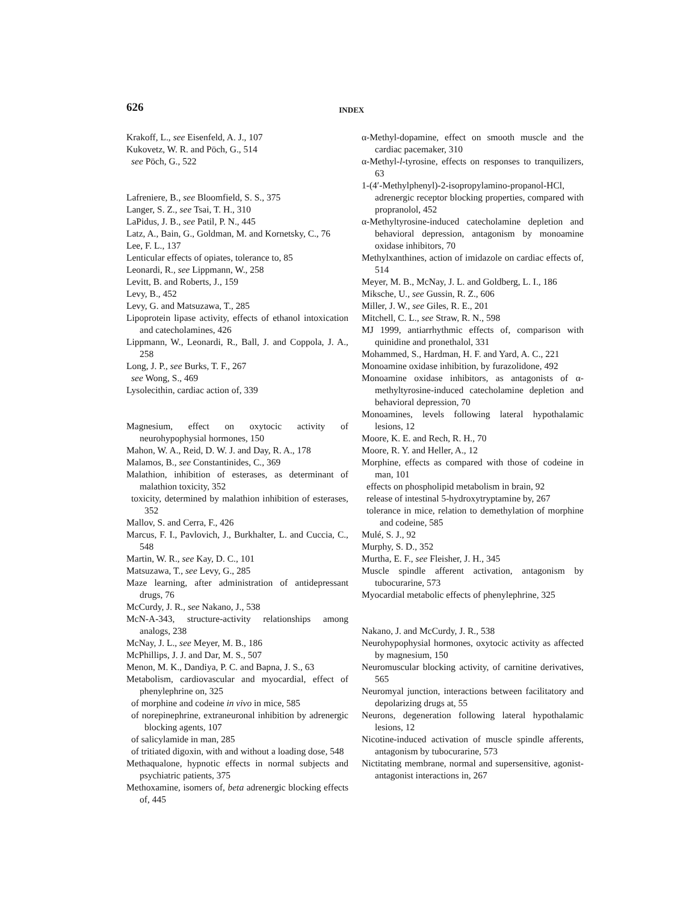626 INDEX
Krakoff, L., see Eisenfeld, A. J., 107
Kukovetz, W. R. and Pöch, G., 514
see Pöch, G., 522
Lafreniere, B., see Bloomfield, S. S., 375
Langer, S. Z., see Tsai, T. H., 310
LaPidus, J. B., see Patil, P. N., 445
Latz, A., Bain, G., Goldman, M. and Kornetsky, C., 76
Lee, F. L., 137
Lenticular effects of opiates, tolerance to, 85
Leonardi, R., see Lippmann, W., 258
Levitt, B. and Roberts, J., 159
Levy, B., 452
Levy, G. and Matsuzawa, T., 285
Lipoprotein lipase activity, effects of ethanol intoxication and catecholamines, 426
Lippmann, W., Leonardi, R., Ball, J. and Coppola, J. A., 258
Long, J. P., see Burks, T. F., 267
see Wong, S., 469
Lysolecithin, cardiac action of, 339
Magnesium, effect on oxytocic activity of neurohypophysial hormones, 150
Mahon, W. A., Reid, D. W. J. and Day, R. A., 178
Malamos, B., see Constantinides, C., 369
Malathion, inhibition of esterases, as determinant of malathion toxicity, 352
toxicity, determined by malathion inhibition of esterases, 352
Mallov, S. and Cerra, F., 426
Marcus, F. I., Pavlovich, J., Burkhalter, L. and Cuccia, C., 548
Martin, W. R., see Kay, D. C., 101
Matsuzawa, T., see Levy, G., 285
Maze learning, after administration of antidepressant drugs, 76
McCurdy, J. R., see Nakano, J., 538
McN-A-343, structure-activity relationships among analogs, 238
McNay, J. L., see Meyer, M. B., 186
McPhillips, J. J. and Dar, M. S., 507
Menon, M. K., Dandiya, P. C. and Bapna, J. S., 63
Metabolism, cardiovascular and myocardial, effect of phenylephrine on, 325
of morphine and codeine in vivo in mice, 585
of norepinephrine, extraneuronal inhibition by adrenergic blocking agents, 107
of salicylamide in man, 285
of tritiated digoxin, with and without a loading dose, 548
Methaqualone, hypnotic effects in normal subjects and psychiatric patients, 375
Methoxamine, isomers of, beta adrenergic blocking effects of, 445
α-Methyl-dopamine, effect on smooth muscle and the cardiac pacemaker, 310
α-Methyl-l-tyrosine, effects on responses to tranquilizers, 63
1-(4′-Methylphenyl)-2-isopropylamino-propanol-HCl, adrenergic receptor blocking properties, compared with propranolol, 452
α-Methyltyrosine-induced catecholamine depletion and behavioral depression, antagonism by monoamine oxidase inhibitors, 70
Methylxanthines, action of imidazole on cardiac effects of, 514
Meyer, M. B., McNay, J. L. and Goldberg, L. I., 186
Miksche, U., see Gussin, R. Z., 606
Miller, J. W., see Giles, R. E., 201
Mitchell, C. L., see Straw, R. N., 598
MJ 1999, antiarrhythmic effects of, comparison with quinidine and pronethalol, 331
Mohammed, S., Hardman, H. F. and Yard, A. C., 221
Monoamine oxidase inhibition, by furazolidone, 492
Monoamine oxidase inhibitors, as antagonists of α-methyltyrosine-induced catecholamine depletion and behavioral depression, 70
Monoamines, levels following lateral hypothalamic lesions, 12
Moore, K. E. and Rech, R. H., 70
Moore, R. Y. and Heller, A., 12
Morphine, effects as compared with those of codeine in man, 101
effects on phospholipid metabolism in brain, 92
release of intestinal 5-hydroxytryptamine by, 267
tolerance in mice, relation to demethylation of morphine and codeine, 585
Mulé, S. J., 92
Murphy, S. D., 352
Murtha, E. F., see Fleisher, J. H., 345
Muscle spindle afferent activation, antagonism by tubocurarine, 573
Myocardial metabolic effects of phenylephrine, 325
Nakano, J. and McCurdy, J. R., 538
Neurohypophysial hormones, oxytocic activity as affected by magnesium, 150
Neuromuscular blocking activity, of carnitine derivatives, 565
Neuromyal junction, interactions between facilitatory and depolarizing drugs at, 55
Neurons, degeneration following lateral hypothalamic lesions, 12
Nicotine-induced activation of muscle spindle afferents, antagonism by tubocurarine, 573
Nictitating membrane, normal and supersensitive, agonist-antagonist interactions in, 267